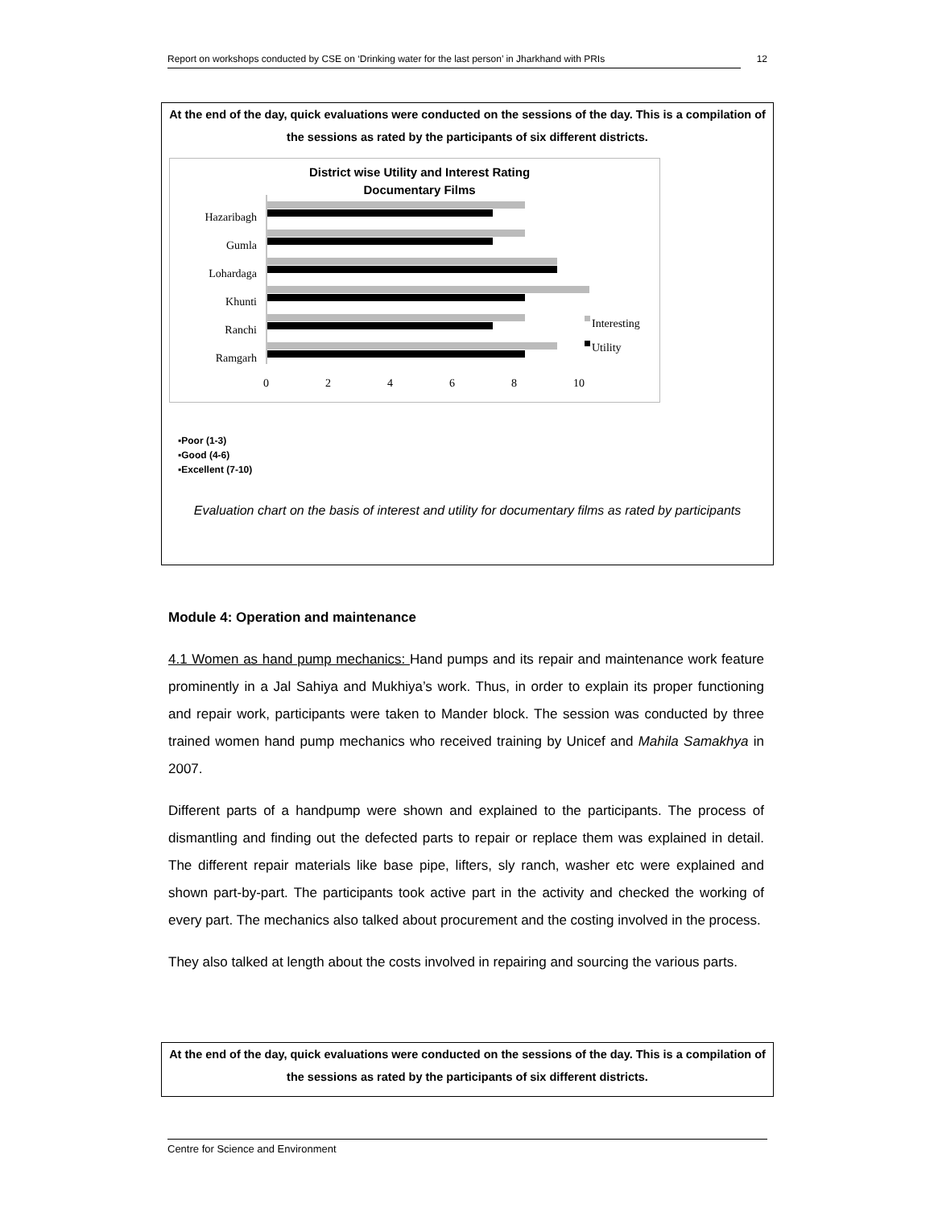Report on workshops conducted by CSE on ‘Drinking water for the last person’ in Jharkhand with PRIs 12
At the end of the day, quick evaluations were conducted on the sessions of the day. This is a compilation of the sessions as rated by the participants of six different districts.
District wise Utility and Interest Rating
Documentary Films
Hazaribagh
Gumla
Lohardaga
Khunti
Ranchi
Ramgarh
Interesting
Utility
02468 10
▪Poor (1-3)
▪Good (4-6)
▪Excellent (7-10)
Evaluation chart on the basis of interest and utility for documentary films as rated by participants
Module 4: Operation and maintenance
4.1 Women as hand pump mechanics: Hand pumps and its repair and maintenance work feature prominently in a Jal Sahiya and Mukhiya’s work. Thus, in order to explain its proper functioning and repair work, participants were taken to Mander block. The session was conducted by three trained women hand pump mechanics who received training by Unicef and Mahila Samakhya in 2007.
Different parts of a handpump were shown and explained to the participants. The process of dismantling and finding out the defected parts to repair or replace them was explained in detail. The different repair materials like base pipe, lifters, sly ranch, washer etc were explained and shown part-by-part. The participants took active part in the activity and checked the working of every part. The mechanics also talked about procurement and the costing involved in the process.
They also talked at length about the costs involved in repairing and sourcing the various parts.
At the end of the day, quick evaluations were conducted on the sessions of the day. This is a compilation of the sessions as rated by the participants of six different districts.
Centre for Science and Environment